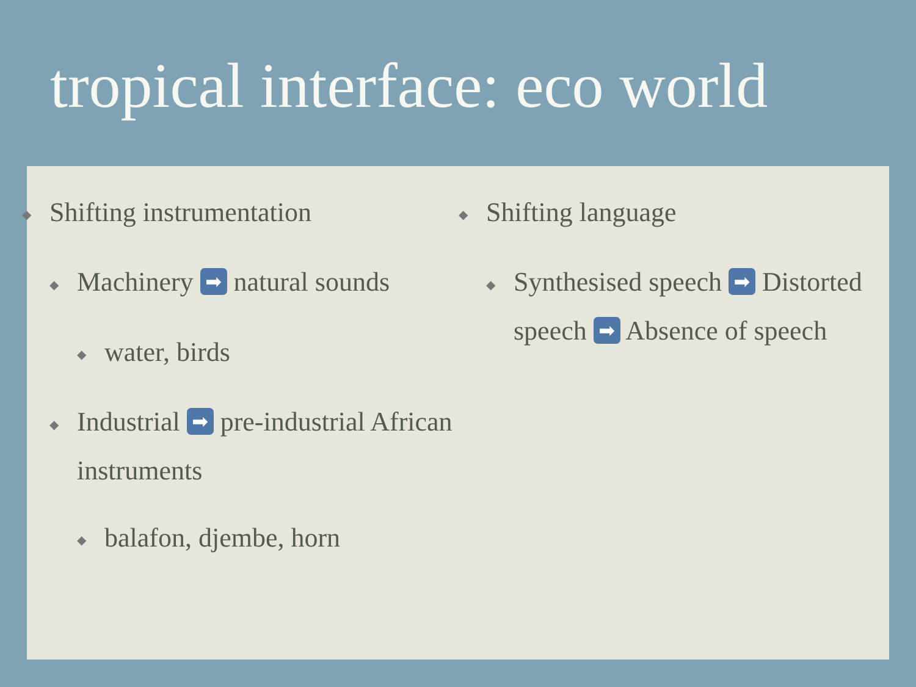tropical interface: eco world
◆ Shifting instrumentation
◆ Machinery ➡ natural sounds
◆ water, birds
◆ Industrial ➡ pre-industrial African instruments
◆ balafon, djembe, horn
◆ Shifting language
◆ Synthesised speech ➡ Distorted speech ➡ Absence of speech